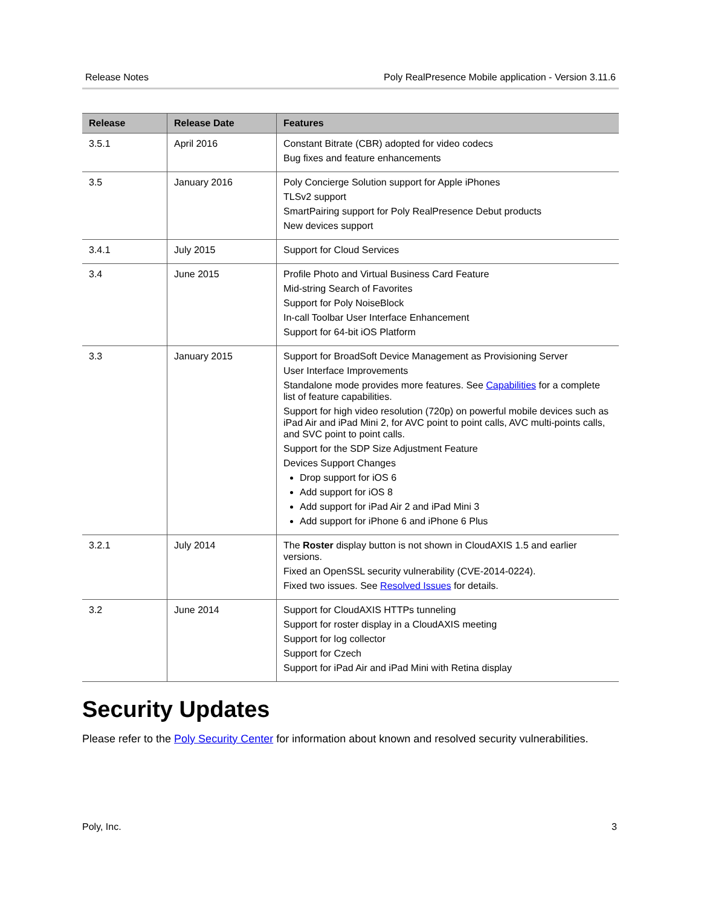Release Notes Poly RealPresence Mobile application - Version 3.11.6
| Release | Release Date | Features |
| --- | --- | --- |
| 3.5.1 | April 2016 | Constant Bitrate (CBR) adopted for video codecs Bug fixes and feature enhancements |
| 3.5 | January 2016 | Poly Concierge Solution support for Apple iPhones TLSv2 support SmartPairing support for Poly RealPresence Debut products New devices support |
| 3.4.1 | July 2015 | Support for Cloud Services |
| 3.4 | June 2015 | Profile Photo and Virtual Business Card Feature Mid-string Search of Favorites Support for Poly NoiseBlock In-call Toolbar User Interface Enhancement Support for 64-bit iOS Platform |
| 3.3 | January 2015 | Support for BroadSoft Device Management as Provisioning Server User Interface Improvements Standalone mode provides more features. See Capabilities for a complete list of feature capabilities. Support for high video resolution (720p) on powerful mobile devices such as iPad Air and iPad Mini 2, for AVC point to point calls, AVC multi-points calls, and SVC point to point calls. Support for the SDP Size Adjustment Feature Devices Support Changes Drop support for iOS 6 Add support for iOS 8 Add support for iPad Air 2 and iPad Mini 3 Add support for iPhone 6 and iPhone 6 Plus |
| 3.2.1 | July 2014 | The Roster display button is not shown in CloudAXIS 1.5 and earlier versions. Fixed an OpenSSL security vulnerability (CVE-2014-0224). Fixed two issues. See Resolved Issues for details. |
| 3.2 | June 2014 | Support for CloudAXIS HTTPs tunneling Support for roster display in a CloudAXIS meeting Support for log collector Support for Czech Support for iPad Air and iPad Mini with Retina display |
Security Updates
Please refer to the Poly Security Center for information about known and resolved security vulnerabilities.
Poly, Inc. 3